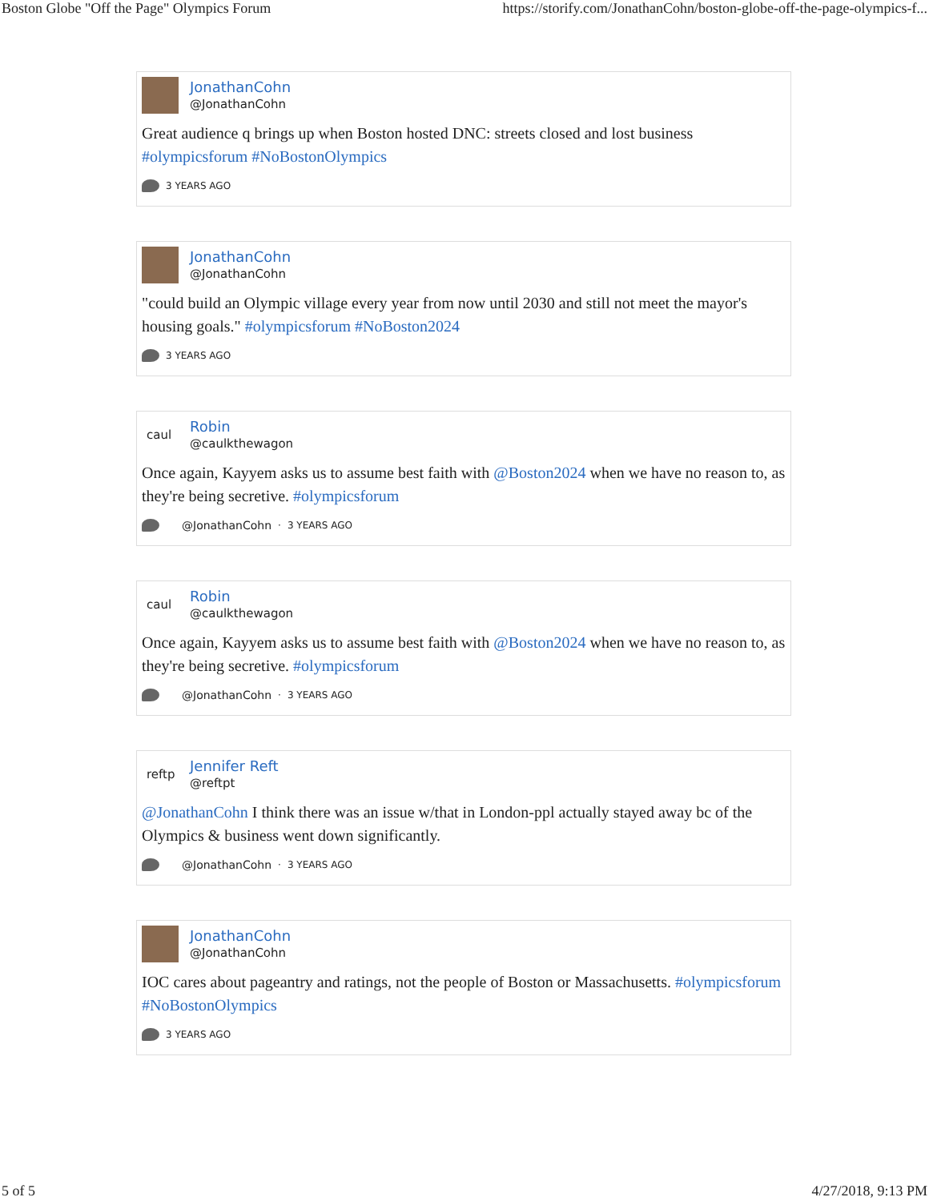Boston Globe "Off the Page" Olympics Forum https://storify.com/JonathanCohn/boston-globe-off-the-page-olympics-f...
JonathanCohn
@JonathanCohn
Great audience q brings up when Boston hosted DNC: streets closed and lost business #olympicsforum #NoBostonOlympics
3 YEARS AGO
JonathanCohn
@JonathanCohn
"could build an Olympic village every year from now until 2030 and still not meet the mayor's housing goals." #olympicsforum #NoBoston2024
3 YEARS AGO
caul
Robin
@caulkthewagon
Once again, Kayyem asks us to assume best faith with @Boston2024 when we have no reason to, as they're being secretive. #olympicsforum
@JonathanCohn · 3 YEARS AGO
caul
Robin
@caulkthewagon
Once again, Kayyem asks us to assume best faith with @Boston2024 when we have no reason to, as they're being secretive. #olympicsforum
@JonathanCohn · 3 YEARS AGO
reftp
Jennifer Reft
@reftpt
@JonathanCohn I think there was an issue w/that in London-ppl actually stayed away bc of the Olympics & business went down significantly.
@JonathanCohn · 3 YEARS AGO
JonathanCohn
@JonathanCohn
IOC cares about pageantry and ratings, not the people of Boston or Massachusetts. #olympicsforum #NoBostonOlympics
3 YEARS AGO
5 of 5 4/27/2018, 9:13 PM